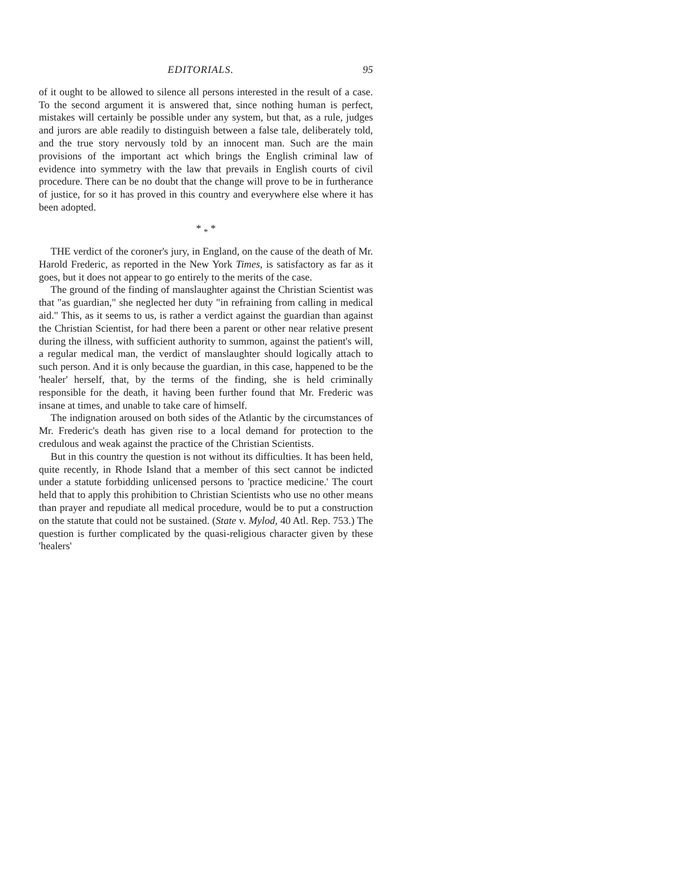EDITORIALS. 95
of it ought to be allowed to silence all persons interested in the result of a case. To the second argument it is answered that, since nothing human is perfect, mistakes will certainly be possible under any system, but that, as a rule, judges and jurors are able readily to distinguish between a false tale, deliberately told, and the true story nervously told by an innocent man. Such are the main provisions of the important act which brings the English criminal law of evidence into symmetry with the law that prevails in English courts of civil procedure. There can be no doubt that the change will prove to be in furtherance of justice, for so it has proved in this country and everywhere else where it has been adopted.
* <sub>*</sub> *
THE verdict of the coroner's jury, in England, on the cause of the death of Mr. Harold Frederic, as reported in the New York Times, is satisfactory as far as it goes, but it does not appear to go entirely to the merits of the case.
The ground of the finding of manslaughter against the Christian Scientist was that "as guardian," she neglected her duty "in refraining from calling in medical aid." This, as it seems to us, is rather a verdict against the guardian than against the Christian Scientist, for had there been a parent or other near relative present during the illness, with sufficient authority to summon, against the patient's will, a regular medical man, the verdict of manslaughter should logically attach to such person. And it is only because the guardian, in this case, happened to be the 'healer' herself, that, by the terms of the finding, she is held criminally responsible for the death, it having been further found that Mr. Frederic was insane at times, and unable to take care of himself.
The indignation aroused on both sides of the Atlantic by the circumstances of Mr. Frederic's death has given rise to a local demand for protection to the credulous and weak against the practice of the Christian Scientists.
But in this country the question is not without its difficulties. It has been held, quite recently, in Rhode Island that a member of this sect cannot be indicted under a statute forbidding unlicensed persons to 'practice medicine.' The court held that to apply this prohibition to Christian Scientists who use no other means than prayer and repudiate all medical procedure, would be to put a construction on the statute that could not be sustained. (State v. Mylod, 40 Atl. Rep. 753.) The question is further complicated by the quasi-religious character given by these 'healers'